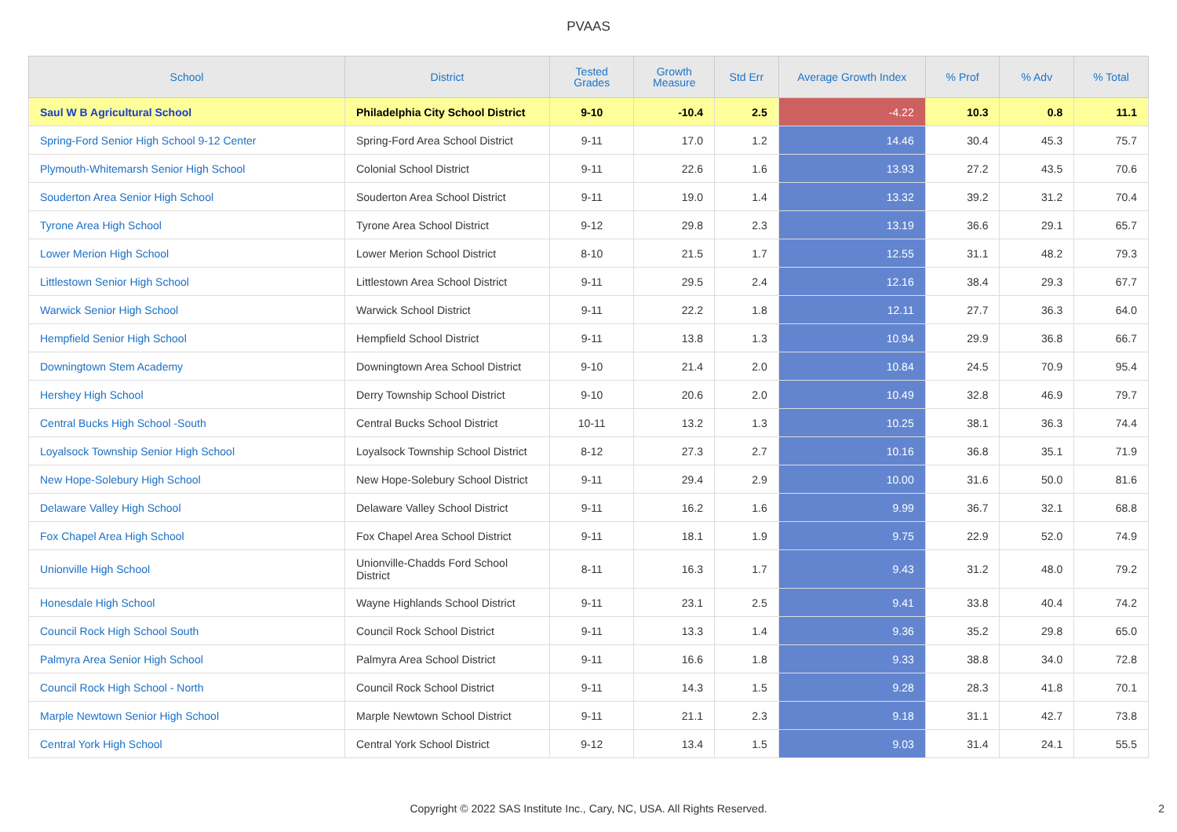PVAAS
| School | District | Tested Grades | Growth Measure | Std Err | Average Growth Index | % Prof | % Adv | % Total |
| --- | --- | --- | --- | --- | --- | --- | --- | --- |
| Saul W B Agricultural School | Philadelphia City School District | 9-10 | -10.4 | 2.5 | -4.22 | 10.3 | 0.8 | 11.1 |
| Spring-Ford Senior High School 9-12 Center | Spring-Ford Area School District | 9-11 | 17.0 | 1.2 | 14.46 | 30.4 | 45.3 | 75.7 |
| Plymouth-Whitemarsh Senior High School | Colonial School District | 9-11 | 22.6 | 1.6 | 13.93 | 27.2 | 43.5 | 70.6 |
| Souderton Area Senior High School | Souderton Area School District | 9-11 | 19.0 | 1.4 | 13.32 | 39.2 | 31.2 | 70.4 |
| Tyrone Area High School | Tyrone Area School District | 9-12 | 29.8 | 2.3 | 13.19 | 36.6 | 29.1 | 65.7 |
| Lower Merion High School | Lower Merion School District | 8-10 | 21.5 | 1.7 | 12.55 | 31.1 | 48.2 | 79.3 |
| Littlestown Senior High School | Littlestown Area School District | 9-11 | 29.5 | 2.4 | 12.16 | 38.4 | 29.3 | 67.7 |
| Warwick Senior High School | Warwick School District | 9-11 | 22.2 | 1.8 | 12.11 | 27.7 | 36.3 | 64.0 |
| Hempfield Senior High School | Hempfield School District | 9-11 | 13.8 | 1.3 | 10.94 | 29.9 | 36.8 | 66.7 |
| Downingtown Stem Academy | Downingtown Area School District | 9-10 | 21.4 | 2.0 | 10.84 | 24.5 | 70.9 | 95.4 |
| Hershey High School | Derry Township School District | 9-10 | 20.6 | 2.0 | 10.49 | 32.8 | 46.9 | 79.7 |
| Central Bucks High School -South | Central Bucks School District | 10-11 | 13.2 | 1.3 | 10.25 | 38.1 | 36.3 | 74.4 |
| Loyalsock Township Senior High School | Loyalsock Township School District | 8-12 | 27.3 | 2.7 | 10.16 | 36.8 | 35.1 | 71.9 |
| New Hope-Solebury High School | New Hope-Solebury School District | 9-11 | 29.4 | 2.9 | 10.00 | 31.6 | 50.0 | 81.6 |
| Delaware Valley High School | Delaware Valley School District | 9-11 | 16.2 | 1.6 | 9.99 | 36.7 | 32.1 | 68.8 |
| Fox Chapel Area High School | Fox Chapel Area School District | 9-11 | 18.1 | 1.9 | 9.75 | 22.9 | 52.0 | 74.9 |
| Unionville High School | Unionville-Chadds Ford School District | 8-11 | 16.3 | 1.7 | 9.43 | 31.2 | 48.0 | 79.2 |
| Honesdale High School | Wayne Highlands School District | 9-11 | 23.1 | 2.5 | 9.41 | 33.8 | 40.4 | 74.2 |
| Council Rock High School South | Council Rock School District | 9-11 | 13.3 | 1.4 | 9.36 | 35.2 | 29.8 | 65.0 |
| Palmyra Area Senior High School | Palmyra Area School District | 9-11 | 16.6 | 1.8 | 9.33 | 38.8 | 34.0 | 72.8 |
| Council Rock High School - North | Council Rock School District | 9-11 | 14.3 | 1.5 | 9.28 | 28.3 | 41.8 | 70.1 |
| Marple Newtown Senior High School | Marple Newtown School District | 9-11 | 21.1 | 2.3 | 9.18 | 31.1 | 42.7 | 73.8 |
| Central York High School | Central York School District | 9-12 | 13.4 | 1.5 | 9.03 | 31.4 | 24.1 | 55.5 |
Copyright © 2022 SAS Institute Inc., Cary, NC, USA. All Rights Reserved.
2